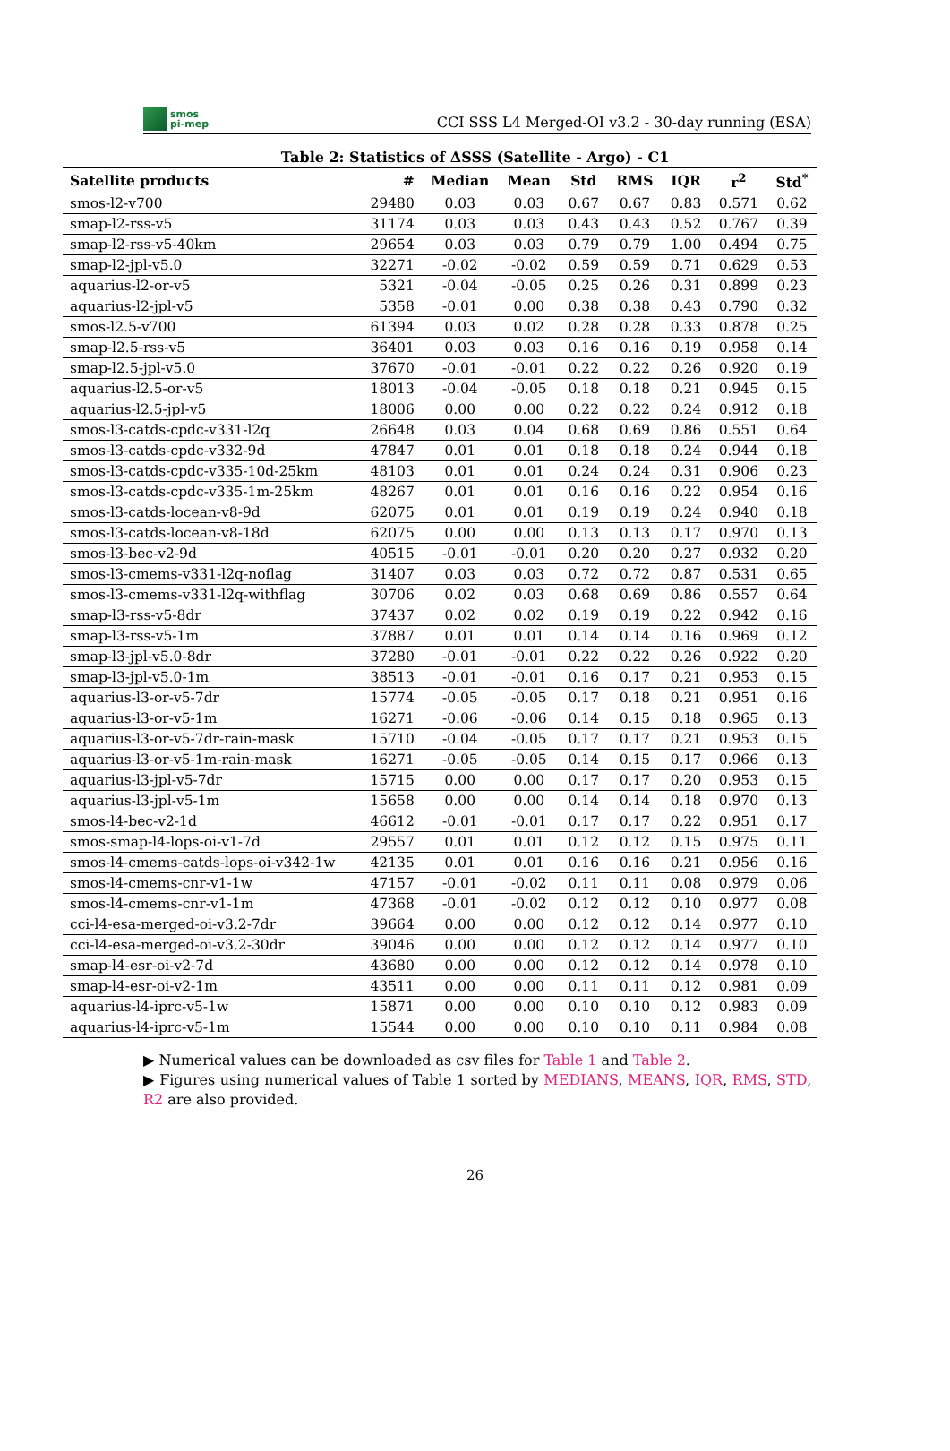smos
pi-mep
CCI SSS L4 Merged-OI v3.2 - 30-day running (ESA)
Table 2: Statistics of ΔSSS (Satellite - Argo) - C1
| Satellite products | # | Median | Mean | Std | RMS | IQR | r<sup>2</sup> | Std<sup>*</sup> |
| --- | --- | --- | --- | --- | --- | --- | --- | --- |
| smos-l2-v700 | 29480 | 0.03 | 0.03 | 0.67 | 0.67 | 0.83 | 0.571 | 0.62 |
| smap-l2-rss-v5 | 31174 | 0.03 | 0.03 | 0.43 | 0.43 | 0.52 | 0.767 | 0.39 |
| smap-l2-rss-v5-40km | 29654 | 0.03 | 0.03 | 0.79 | 0.79 | 1.00 | 0.494 | 0.75 |
| smap-l2-jpl-v5.0 | 32271 | -0.02 | -0.02 | 0.59 | 0.59 | 0.71 | 0.629 | 0.53 |
| aquarius-l2-or-v5 | 5321 | -0.04 | -0.05 | 0.25 | 0.26 | 0.31 | 0.899 | 0.23 |
| aquarius-l2-jpl-v5 | 5358 | -0.01 | 0.00 | 0.38 | 0.38 | 0.43 | 0.790 | 0.32 |
| smos-l2.5-v700 | 61394 | 0.03 | 0.02 | 0.28 | 0.28 | 0.33 | 0.878 | 0.25 |
| smap-l2.5-rss-v5 | 36401 | 0.03 | 0.03 | 0.16 | 0.16 | 0.19 | 0.958 | 0.14 |
| smap-l2.5-jpl-v5.0 | 37670 | -0.01 | -0.01 | 0.22 | 0.22 | 0.26 | 0.920 | 0.19 |
| aquarius-l2.5-or-v5 | 18013 | -0.04 | -0.05 | 0.18 | 0.18 | 0.21 | 0.945 | 0.15 |
| aquarius-l2.5-jpl-v5 | 18006 | 0.00 | 0.00 | 0.22 | 0.22 | 0.24 | 0.912 | 0.18 |
| smos-l3-catds-cpdc-v331-l2q | 26648 | 0.03 | 0.04 | 0.68 | 0.69 | 0.86 | 0.551 | 0.64 |
| smos-l3-catds-cpdc-v332-9d | 47847 | 0.01 | 0.01 | 0.18 | 0.18 | 0.24 | 0.944 | 0.18 |
| smos-l3-catds-cpdc-v335-10d-25km | 48103 | 0.01 | 0.01 | 0.24 | 0.24 | 0.31 | 0.906 | 0.23 |
| smos-l3-catds-cpdc-v335-1m-25km | 48267 | 0.01 | 0.01 | 0.16 | 0.16 | 0.22 | 0.954 | 0.16 |
| smos-l3-catds-locean-v8-9d | 62075 | 0.01 | 0.01 | 0.19 | 0.19 | 0.24 | 0.940 | 0.18 |
| smos-l3-catds-locean-v8-18d | 62075 | 0.00 | 0.00 | 0.13 | 0.13 | 0.17 | 0.970 | 0.13 |
| smos-l3-bec-v2-9d | 40515 | -0.01 | -0.01 | 0.20 | 0.20 | 0.27 | 0.932 | 0.20 |
| smos-l3-cmems-v331-l2q-noflag | 31407 | 0.03 | 0.03 | 0.72 | 0.72 | 0.87 | 0.531 | 0.65 |
| smos-l3-cmems-v331-l2q-withflag | 30706 | 0.02 | 0.03 | 0.68 | 0.69 | 0.86 | 0.557 | 0.64 |
| smap-l3-rss-v5-8dr | 37437 | 0.02 | 0.02 | 0.19 | 0.19 | 0.22 | 0.942 | 0.16 |
| smap-l3-rss-v5-1m | 37887 | 0.01 | 0.01 | 0.14 | 0.14 | 0.16 | 0.969 | 0.12 |
| smap-l3-jpl-v5.0-8dr | 37280 | -0.01 | -0.01 | 0.22 | 0.22 | 0.26 | 0.922 | 0.20 |
| smap-l3-jpl-v5.0-1m | 38513 | -0.01 | -0.01 | 0.16 | 0.17 | 0.21 | 0.953 | 0.15 |
| aquarius-l3-or-v5-7dr | 15774 | -0.05 | -0.05 | 0.17 | 0.18 | 0.21 | 0.951 | 0.16 |
| aquarius-l3-or-v5-1m | 16271 | -0.06 | -0.06 | 0.14 | 0.15 | 0.18 | 0.965 | 0.13 |
| aquarius-l3-or-v5-7dr-rain-mask | 15710 | -0.04 | -0.05 | 0.17 | 0.17 | 0.21 | 0.953 | 0.15 |
| aquarius-l3-or-v5-1m-rain-mask | 16271 | -0.05 | -0.05 | 0.14 | 0.15 | 0.17 | 0.966 | 0.13 |
| aquarius-l3-jpl-v5-7dr | 15715 | 0.00 | 0.00 | 0.17 | 0.17 | 0.20 | 0.953 | 0.15 |
| aquarius-l3-jpl-v5-1m | 15658 | 0.00 | 0.00 | 0.14 | 0.14 | 0.18 | 0.970 | 0.13 |
| smos-l4-bec-v2-1d | 46612 | -0.01 | -0.01 | 0.17 | 0.17 | 0.22 | 0.951 | 0.17 |
| smos-smap-l4-lops-oi-v1-7d | 29557 | 0.01 | 0.01 | 0.12 | 0.12 | 0.15 | 0.975 | 0.11 |
| smos-l4-cmems-catds-lops-oi-v342-1w | 42135 | 0.01 | 0.01 | 0.16 | 0.16 | 0.21 | 0.956 | 0.16 |
| smos-l4-cmems-cnr-v1-1w | 47157 | -0.01 | -0.02 | 0.11 | 0.11 | 0.08 | 0.979 | 0.06 |
| smos-l4-cmems-cnr-v1-1m | 47368 | -0.01 | -0.02 | 0.12 | 0.12 | 0.10 | 0.977 | 0.08 |
| cci-l4-esa-merged-oi-v3.2-7dr | 39664 | 0.00 | 0.00 | 0.12 | 0.12 | 0.14 | 0.977 | 0.10 |
| cci-l4-esa-merged-oi-v3.2-30dr | 39046 | 0.00 | 0.00 | 0.12 | 0.12 | 0.14 | 0.977 | 0.10 |
| smap-l4-esr-oi-v2-7d | 43680 | 0.00 | 0.00 | 0.12 | 0.12 | 0.14 | 0.978 | 0.10 |
| smap-l4-esr-oi-v2-1m | 43511 | 0.00 | 0.00 | 0.11 | 0.11 | 0.12 | 0.981 | 0.09 |
| aquarius-l4-iprc-v5-1w | 15871 | 0.00 | 0.00 | 0.10 | 0.10 | 0.12 | 0.983 | 0.09 |
| aquarius-l4-iprc-v5-1m | 15544 | 0.00 | 0.00 | 0.10 | 0.10 | 0.11 | 0.984 | 0.08 |
▶ Numerical values can be downloaded as csv files for Table 1 and Table 2.
▶ Figures using numerical values of Table 1 sorted by MEDIANS, MEANS, IQR, RMS, STD, R2 are also provided.
26